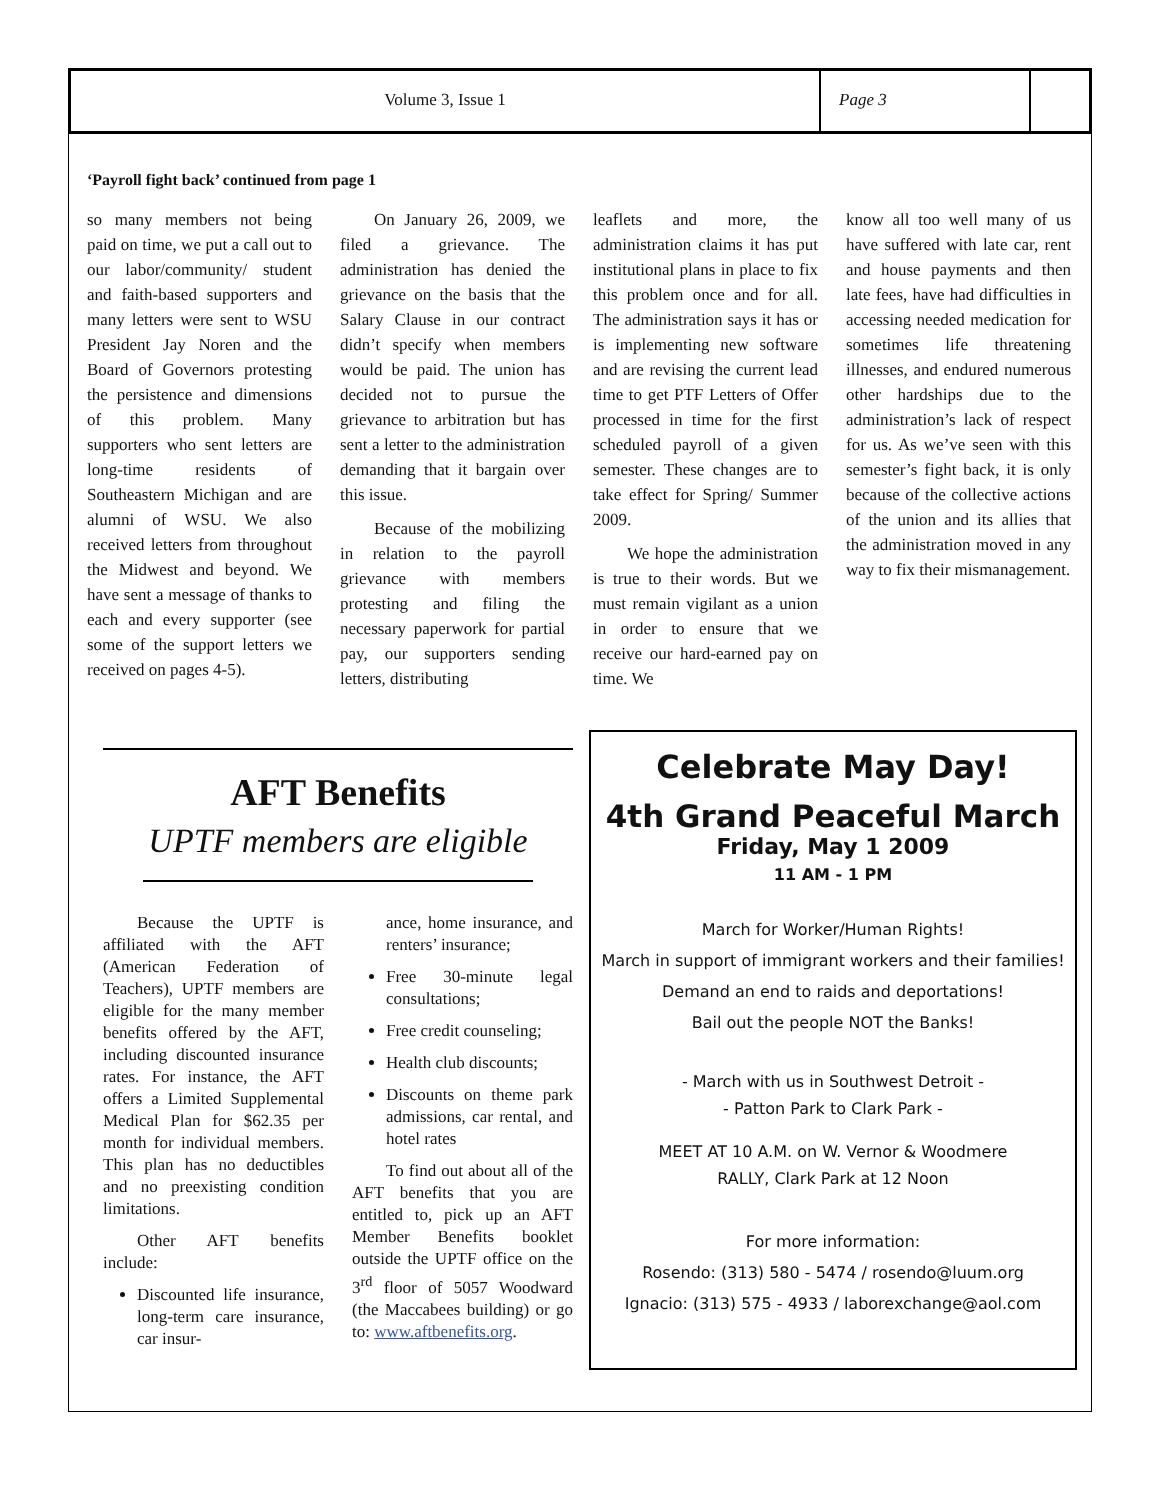Volume 3, Issue 1 Page 3
‘Payroll fight back’ continued from page 1
so many members not being paid on time, we put a call out to our labor/community/ student and faith-based supporters and many letters were sent to WSU President Jay Noren and the Board of Governors protesting the persistence and dimensions of this problem. Many supporters who sent letters are long-time residents of Southeastern Michigan and are alumni of WSU. We also received letters from throughout the Midwest and beyond. We have sent a message of thanks to each and every supporter (see some of the support letters we received on pages 4-5).
On January 26, 2009, we filed a grievance. The administration has denied the grievance on the basis that the Salary Clause in our contract didn’t specify when members would be paid. The union has decided not to pursue the grievance to arbitration but has sent a letter to the administration demanding that it bargain over this issue.
Because of the mobilizing in relation to the payroll grievance with members protesting and filing the necessary paperwork for partial pay, our supporters sending letters, distributing
leaflets and more, the administration claims it has put institutional plans in place to fix this problem once and for all. The administration says it has or is implementing new software and are revising the current lead time to get PTF Letters of Offer processed in time for the first scheduled payroll of a given semester. These changes are to take effect for Spring/ Summer 2009.
We hope the administration is true to their words. But we must remain vigilant as a union in order to ensure that we receive our hard-earned pay on time. We
know all too well many of us have suffered with late car, rent and house payments and then late fees, have had difficulties in accessing needed medication for sometimes life threatening illnesses, and endured numerous other hardships due to the administration’s lack of respect for us. As we’ve seen with this semester’s fight back, it is only because of the collective actions of the union and its allies that the administration moved in any way to fix their mismanagement.
AFT Benefits
UPTF members are eligible
Because the UPTF is affiliated with the AFT (American Federation of Teachers), UPTF members are eligible for the many member benefits offered by the AFT, including discounted insurance rates. For instance, the AFT offers a Limited Supplemental Medical Plan for $62.35 per month for individual members. This plan has no deductibles and no preexisting condition limitations.
Other AFT benefits include:
Discounted life insurance, long-term care insurance, car insur-
ance, home insurance, and renters’ insurance;
Free 30-minute legal consultations;
Free credit counseling;
Health club discounts;
Discounts on theme park admissions, car rental, and hotel rates
To find out about all of the AFT benefits that you are entitled to, pick up an AFT Member Benefits booklet outside the UPTF office on the 3<sup>rd</sup> floor of 5057 Woodward (the Maccabees building) or go to: www.aftbenefits.org.
Celebrate May Day!
4th Grand Peaceful March
Friday, May 1 2009
11 AM - 1 PM
March for Worker/Human Rights!
March in support of immigrant workers and their families!
Demand an end to raids and deportations!
Bail out the people NOT the Banks!
- March with us in Southwest Detroit -
- Patton Park to Clark Park -
MEET AT 10 A.M. on W. Vernor & Woodmere
RALLY, Clark Park at 12 Noon
For more information:
Rosendo: (313) 580 - 5474 / rosendo@luum.org
Ignacio: (313) 575 - 4933 / laborexchange@aol.com